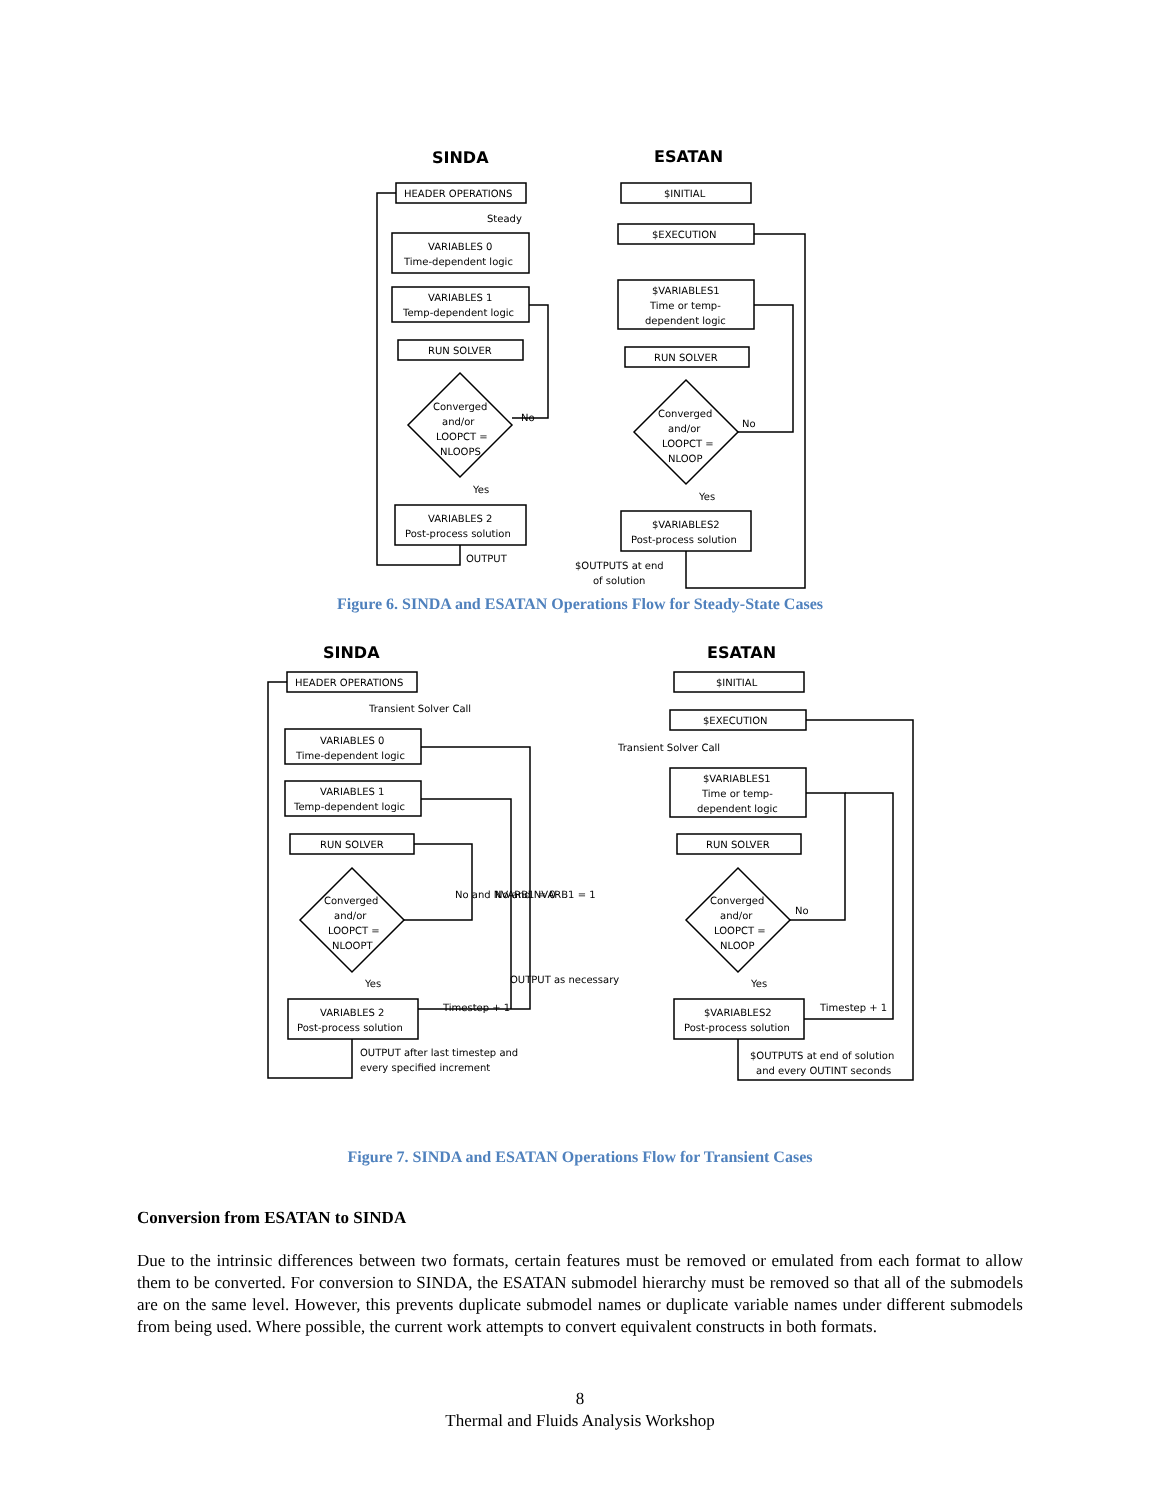SINDA
ESATAN
HEADER OPERATIONS
Steady
VARIABLES 0
Time-dependent logic
VARIABLES 1
Temp-dependent logic
RUN SOLVER
Converged
and/or
LOOPCT =
NLOOPS
No
Yes
VARIABLES 2
Post-process solution
OUTPUT
$INITIAL
$EXECUTION
$VARIABLES1
Time or temp-
dependent logic
RUN SOLVER
Converged
and/or
LOOPCT =
NLOOP
No
Yes
$VARIABLES2
Post-process solution
$OUTPUTS at end
of solution
Figure 6. SINDA and ESATAN Operations Flow for Steady-State Cases
SINDA
ESATAN
HEADER OPERATIONS
Transient Solver Call
VARIABLES 0
Time-dependent logic
VARIABLES 1
Temp-dependent logic
RUN SOLVER
Converged
and/or
LOOPCT =
NLOOPT
Yes
VARIABLES 2
Post-process solution
Timestep + 1
OUTPUT after last timestep and
every specified increment
No and NVARB1 = 0
No and NVARB1 = 1
OUTPUT as necessary
$INITIAL
$EXECUTION
Transient Solver Call
$VARIABLES1
Time or temp-
dependent logic
RUN SOLVER
Converged
and/or
LOOPCT =
NLOOP
No
Yes
$VARIABLES2
Post-process solution
Timestep + 1
$OUTPUTS at end of solution
and every OUTINT seconds
Figure 7. SINDA and ESATAN Operations Flow for Transient Cases
Conversion from ESATAN to SINDA
Due to the intrinsic differences between two formats, certain features must be removed or emulated from each format to allow them to be converted. For conversion to SINDA, the ESATAN submodel hierarchy must be removed so that all of the submodels are on the same level. However, this prevents duplicate submodel names or duplicate variable names under different submodels from being used. Where possible, the current work attempts to convert equivalent constructs in both formats.
8
Thermal and Fluids Analysis Workshop